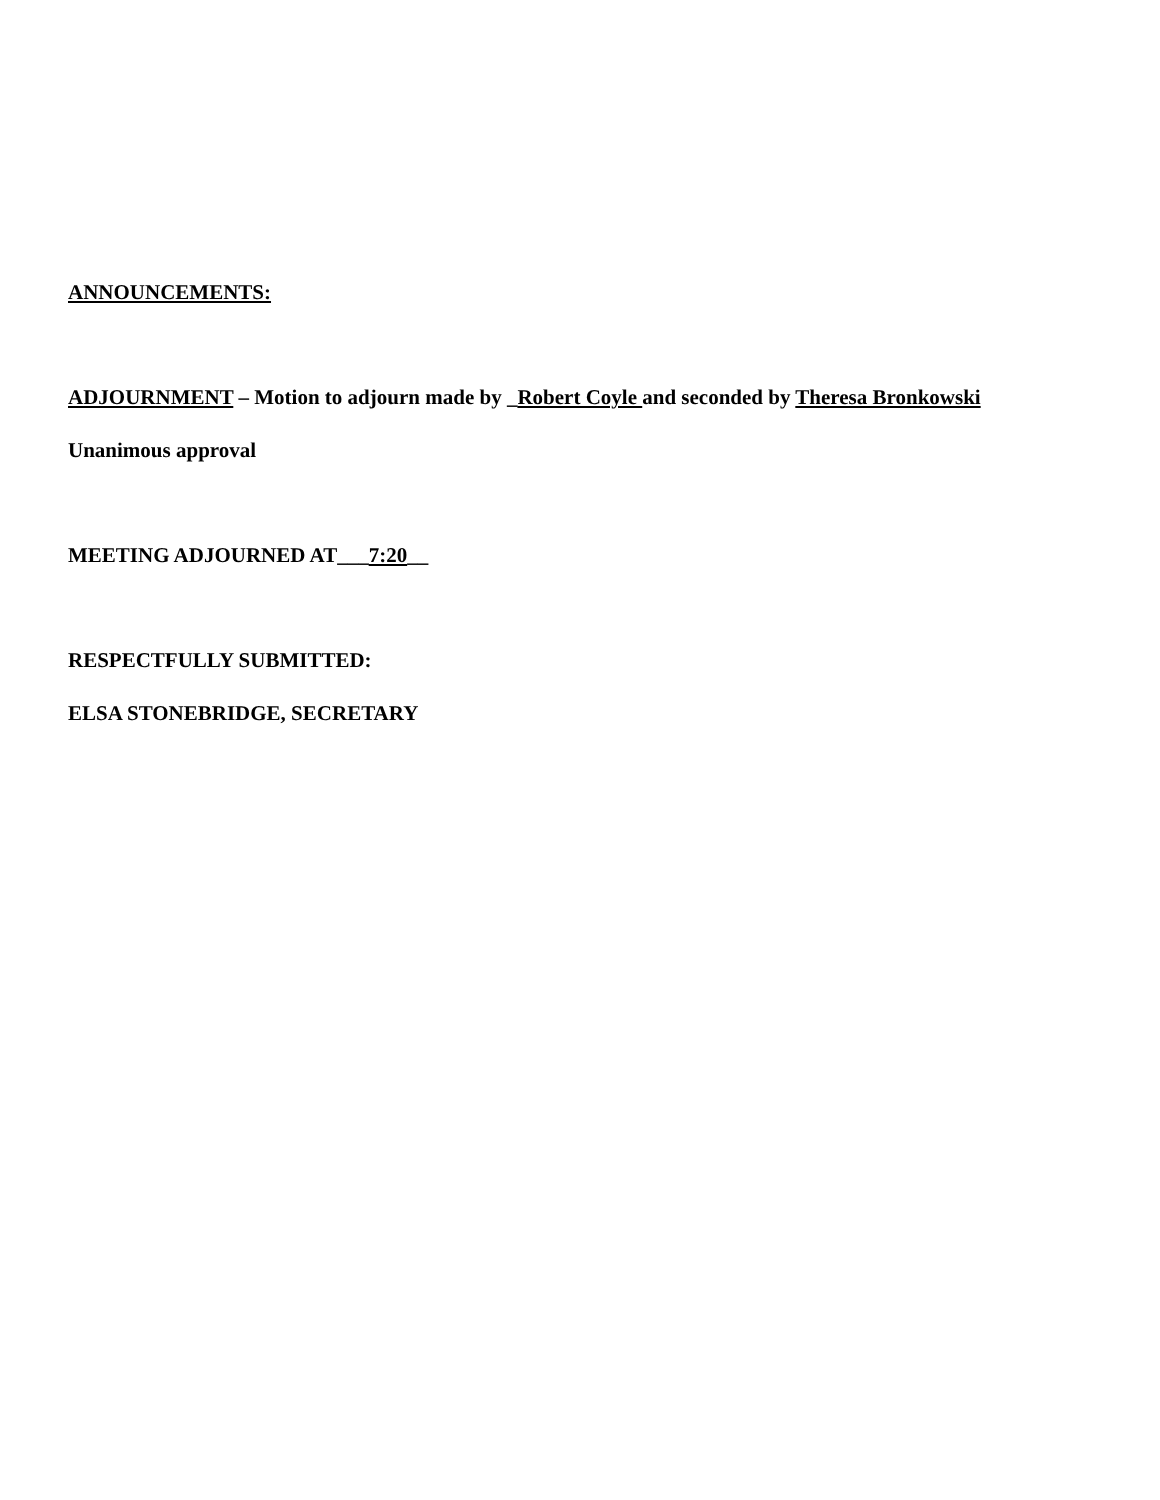ANNOUNCEMENTS:
ADJOURNMENT – Motion to adjourn made by _Robert Coyle and seconded by Theresa Bronkowski
Unanimous approval
MEETING ADJOURNED AT___7:20__
RESPECTFULLY SUBMITTED:
ELSA STONEBRIDGE, SECRETARY